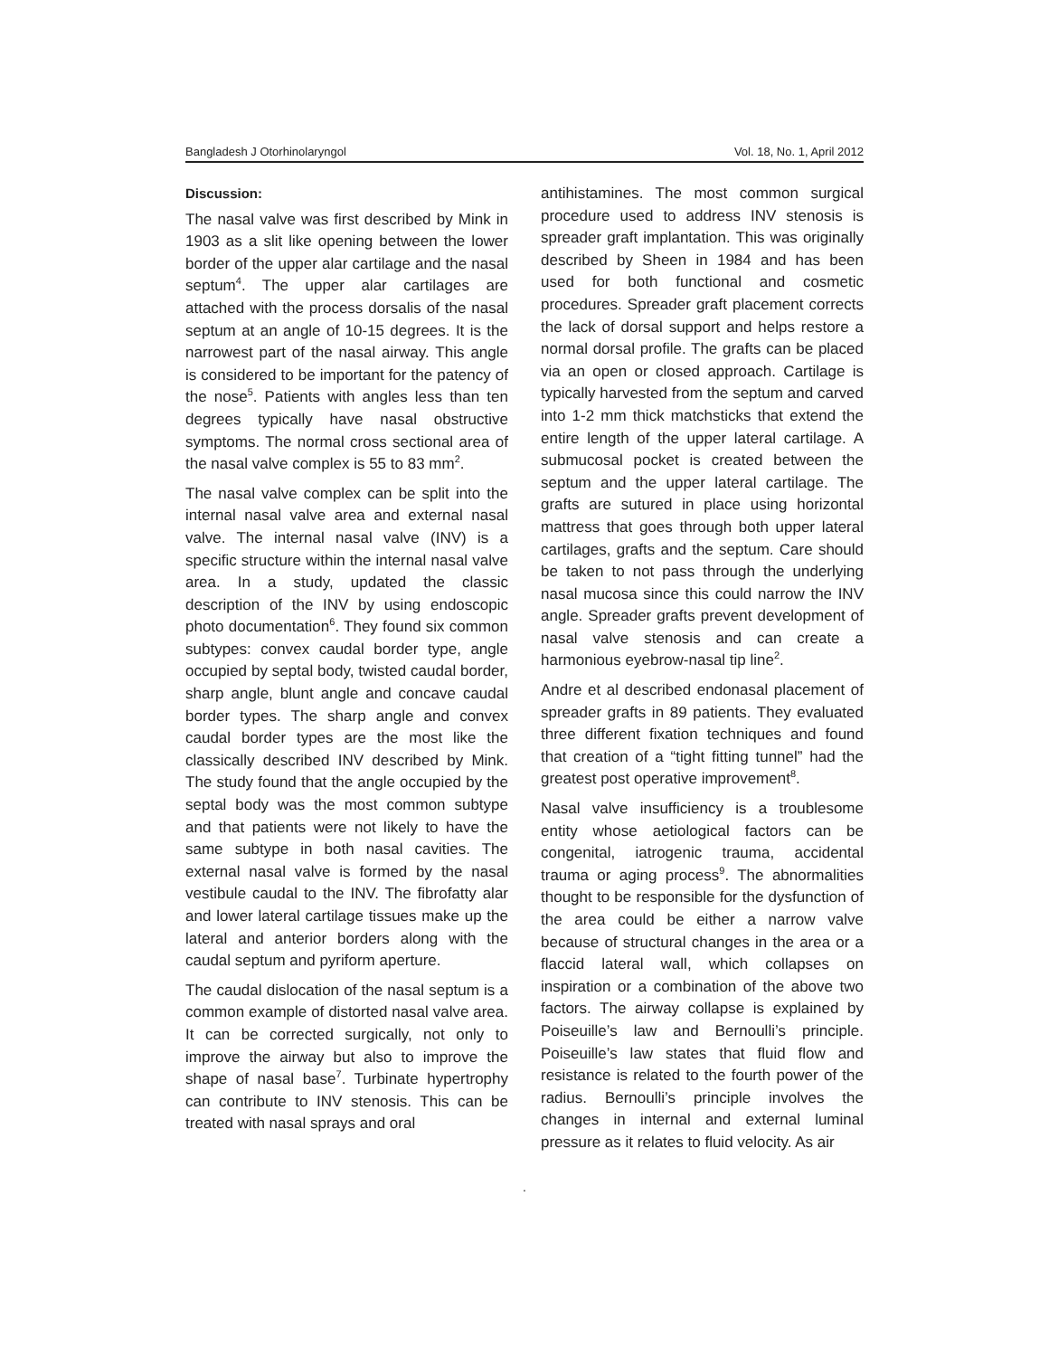Bangladesh J Otorhinolaryngol Vol. 18, No. 1, April 2012
Discussion:
The nasal valve was first described by Mink in 1903 as a slit like opening between the lower border of the upper alar cartilage and the nasal septum<sup>4</sup>. The upper alar cartilages are attached with the process dorsalis of the nasal septum at an angle of 10-15 degrees. It is the narrowest part of the nasal airway. This angle is considered to be important for the patency of the nose<sup>5</sup>. Patients with angles less than ten degrees typically have nasal obstructive symptoms. The normal cross sectional area of the nasal valve complex is 55 to 83 mm<sup>2</sup>.
The nasal valve complex can be split into the internal nasal valve area and external nasal valve. The internal nasal valve (INV) is a specific structure within the internal nasal valve area. In a study, updated the classic description of the INV by using endoscopic photo documentation<sup>6</sup>. They found six common subtypes: convex caudal border type, angle occupied by septal body, twisted caudal border, sharp angle, blunt angle and concave caudal border types. The sharp angle and convex caudal border types are the most like the classically described INV described by Mink. The study found that the angle occupied by the septal body was the most common subtype and that patients were not likely to have the same subtype in both nasal cavities. The external nasal valve is formed by the nasal vestibule caudal to the INV. The fibrofatty alar and lower lateral cartilage tissues make up the lateral and anterior borders along with the caudal septum and pyriform aperture.
The caudal dislocation of the nasal septum is a common example of distorted nasal valve area. It can be corrected surgically, not only to improve the airway but also to improve the shape of nasal base<sup>7</sup>. Turbinate hypertrophy can contribute to INV stenosis. This can be treated with nasal sprays and oral
antihistamines. The most common surgical procedure used to address INV stenosis is spreader graft implantation. This was originally described by Sheen in 1984 and has been used for both functional and cosmetic procedures. Spreader graft placement corrects the lack of dorsal support and helps restore a normal dorsal profile. The grafts can be placed via an open or closed approach. Cartilage is typically harvested from the septum and carved into 1-2 mm thick matchsticks that extend the entire length of the upper lateral cartilage. A submucosal pocket is created between the septum and the upper lateral cartilage. The grafts are sutured in place using horizontal mattress that goes through both upper lateral cartilages, grafts and the septum. Care should be taken to not pass through the underlying nasal mucosa since this could narrow the INV angle. Spreader grafts prevent development of nasal valve stenosis and can create a harmonious eyebrow-nasal tip line<sup>2</sup>.
Andre et al described endonasal placement of spreader grafts in 89 patients. They evaluated three different fixation techniques and found that creation of a “tight fitting tunnel” had the greatest post operative improvement<sup>8</sup>.
Nasal valve insufficiency is a troublesome entity whose aetiological factors can be congenital, iatrogenic trauma, accidental trauma or aging process<sup>9</sup>. The abnormalities thought to be responsible for the dysfunction of the area could be either a narrow valve because of structural changes in the area or a flaccid lateral wall, which collapses on inspiration or a combination of the above two factors. The airway collapse is explained by Poiseuille’s law and Bernoulli’s principle. Poiseuille’s law states that fluid flow and resistance is related to the fourth power of the radius. Bernoulli’s principle involves the changes in internal and external luminal pressure as it relates to fluid velocity. As air
.